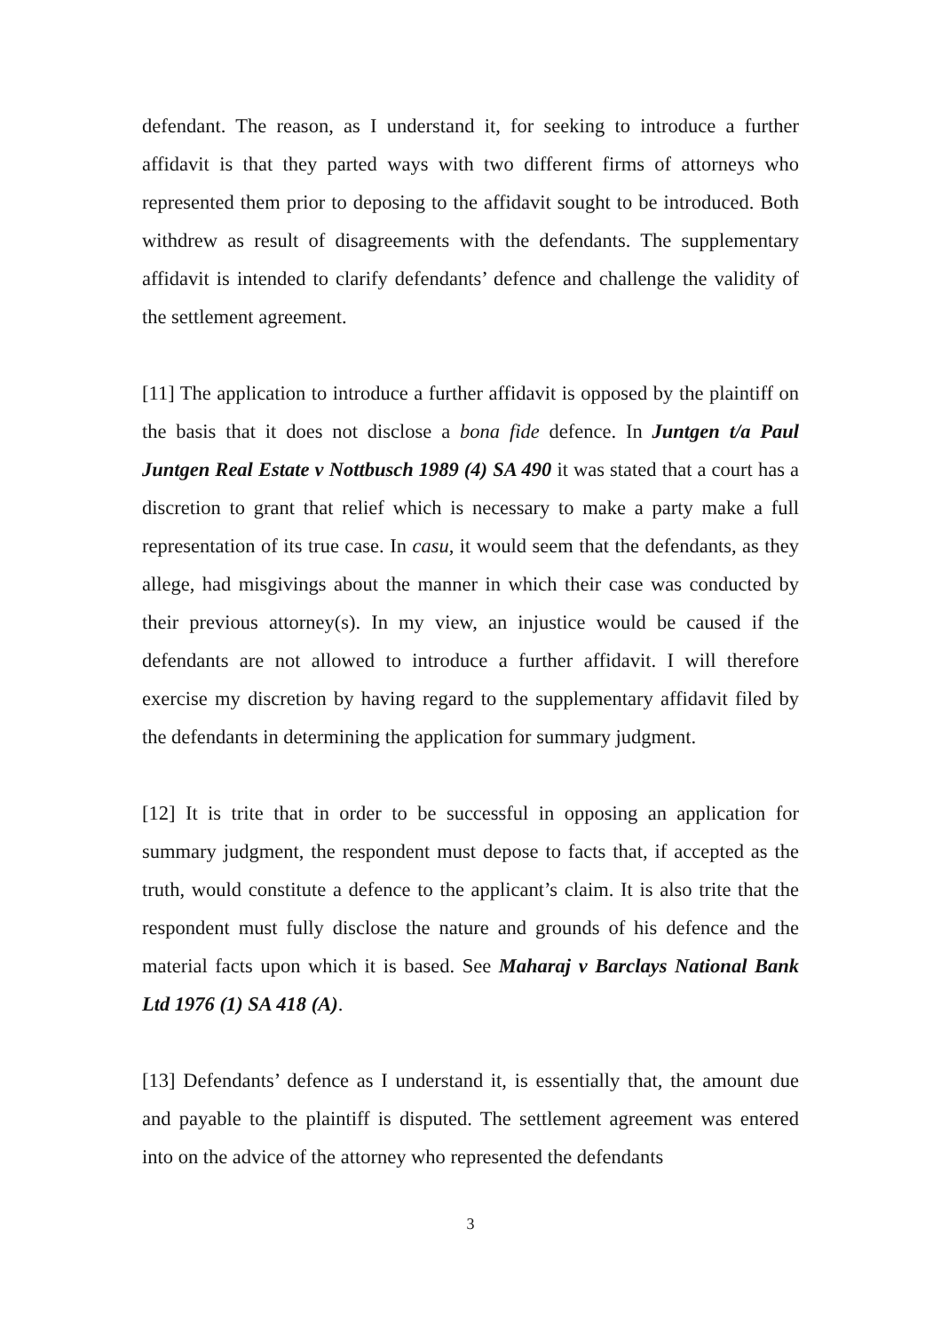defendant. The reason, as I understand it, for seeking to introduce a further affidavit is that they parted ways with two different firms of attorneys who represented them prior to deposing to the affidavit sought to be introduced. Both withdrew as result of disagreements with the defendants. The supplementary affidavit is intended to clarify defendants’ defence and challenge the validity of the settlement agreement.
[11] The application to introduce a further affidavit is opposed by the plaintiff on the basis that it does not disclose a bona fide defence. In Juntgen t/a Paul Juntgen Real Estate v Nottbusch 1989 (4) SA 490 it was stated that a court has a discretion to grant that relief which is necessary to make a party make a full representation of its true case. In casu, it would seem that the defendants, as they allege, had misgivings about the manner in which their case was conducted by their previous attorney(s). In my view, an injustice would be caused if the defendants are not allowed to introduce a further affidavit. I will therefore exercise my discretion by having regard to the supplementary affidavit filed by the defendants in determining the application for summary judgment.
[12] It is trite that in order to be successful in opposing an application for summary judgment, the respondent must depose to facts that, if accepted as the truth, would constitute a defence to the applicant’s claim. It is also trite that the respondent must fully disclose the nature and grounds of his defence and the material facts upon which it is based. See Maharaj v Barclays National Bank Ltd 1976 (1) SA 418 (A).
[13] Defendants’ defence as I understand it, is essentially that, the amount due and payable to the plaintiff is disputed. The settlement agreement was entered into on the advice of the attorney who represented the defendants
3